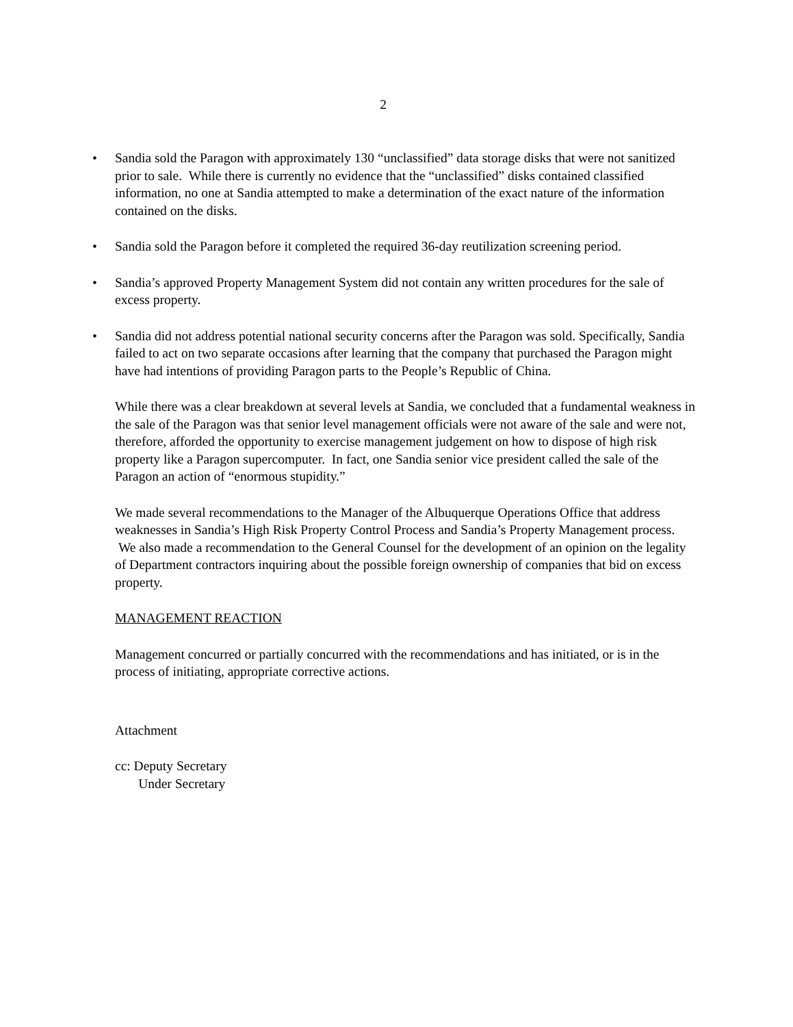2
• Sandia sold the Paragon with approximately 130 “unclassified” data storage disks that were not sanitized prior to sale. While there is currently no evidence that the “unclassified” disks contained classified information, no one at Sandia attempted to make a determination of the exact nature of the information contained on the disks.
• Sandia sold the Paragon before it completed the required 36-day reutilization screening period.
• Sandia’s approved Property Management System did not contain any written procedures for the sale of excess property.
• Sandia did not address potential national security concerns after the Paragon was sold. Specifically, Sandia failed to act on two separate occasions after learning that the company that purchased the Paragon might have had intentions of providing Paragon parts to the People’s Republic of China.
While there was a clear breakdown at several levels at Sandia, we concluded that a fundamental weakness in the sale of the Paragon was that senior level management officials were not aware of the sale and were not, therefore, afforded the opportunity to exercise management judgement on how to dispose of high risk property like a Paragon supercomputer. In fact, one Sandia senior vice president called the sale of the Paragon an action of “enormous stupidity.”
We made several recommendations to the Manager of the Albuquerque Operations Office that address weaknesses in Sandia’s High Risk Property Control Process and Sandia’s Property Management process. We also made a recommendation to the General Counsel for the development of an opinion on the legality of Department contractors inquiring about the possible foreign ownership of companies that bid on excess property.
MANAGEMENT REACTION
Management concurred or partially concurred with the recommendations and has initiated, or is in the process of initiating, appropriate corrective actions.
Attachment
cc: Deputy Secretary
Under Secretary